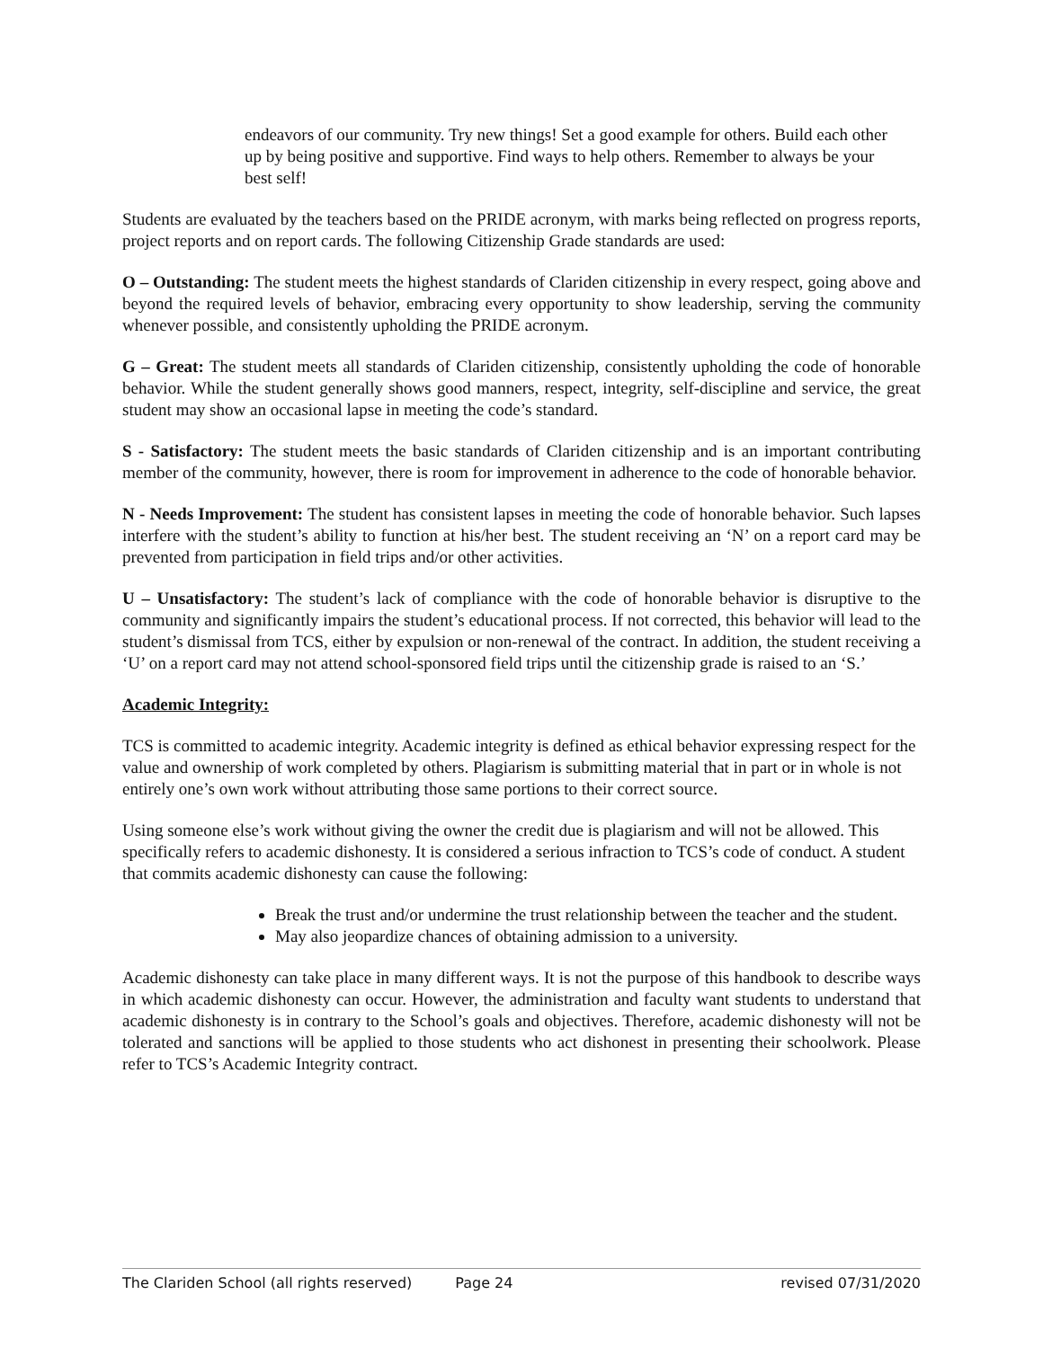endeavors of our community. Try new things! Set a good example for others. Build each other up by being positive and supportive. Find ways to help others. Remember to always be your best self!
Students are evaluated by the teachers based on the PRIDE acronym, with marks being reflected on progress reports, project reports and on report cards. The following Citizenship Grade standards are used:
O – Outstanding: The student meets the highest standards of Clariden citizenship in every respect, going above and beyond the required levels of behavior, embracing every opportunity to show leadership, serving the community whenever possible, and consistently upholding the PRIDE acronym.
G – Great: The student meets all standards of Clariden citizenship, consistently upholding the code of honorable behavior. While the student generally shows good manners, respect, integrity, self-discipline and service, the great student may show an occasional lapse in meeting the code’s standard.
S - Satisfactory: The student meets the basic standards of Clariden citizenship and is an important contributing member of the community, however, there is room for improvement in adherence to the code of honorable behavior.
N - Needs Improvement: The student has consistent lapses in meeting the code of honorable behavior. Such lapses interfere with the student’s ability to function at his/her best. The student receiving an ‘N’ on a report card may be prevented from participation in field trips and/or other activities.
U – Unsatisfactory: The student’s lack of compliance with the code of honorable behavior is disruptive to the community and significantly impairs the student’s educational process. If not corrected, this behavior will lead to the student’s dismissal from TCS, either by expulsion or non-renewal of the contract. In addition, the student receiving a ‘U’ on a report card may not attend school-sponsored field trips until the citizenship grade is raised to an ‘S.’
Academic Integrity:
TCS is committed to academic integrity. Academic integrity is defined as ethical behavior expressing respect for the value and ownership of work completed by others. Plagiarism is submitting material that in part or in whole is not entirely one’s own work without attributing those same portions to their correct source.
Using someone else’s work without giving the owner the credit due is plagiarism and will not be allowed. This specifically refers to academic dishonesty. It is considered a serious infraction to TCS’s code of conduct. A student that commits academic dishonesty can cause the following:
Break the trust and/or undermine the trust relationship between the teacher and the student.
May also jeopardize chances of obtaining admission to a university.
Academic dishonesty can take place in many different ways. It is not the purpose of this handbook to describe ways in which academic dishonesty can occur. However, the administration and faculty want students to understand that academic dishonesty is in contrary to the School’s goals and objectives. Therefore, academic dishonesty will not be tolerated and sanctions will be applied to those students who act dishonest in presenting their schoolwork. Please refer to TCS’s Academic Integrity contract.
The Clariden School (all rights reserved) Page 24 revised 07/31/2020